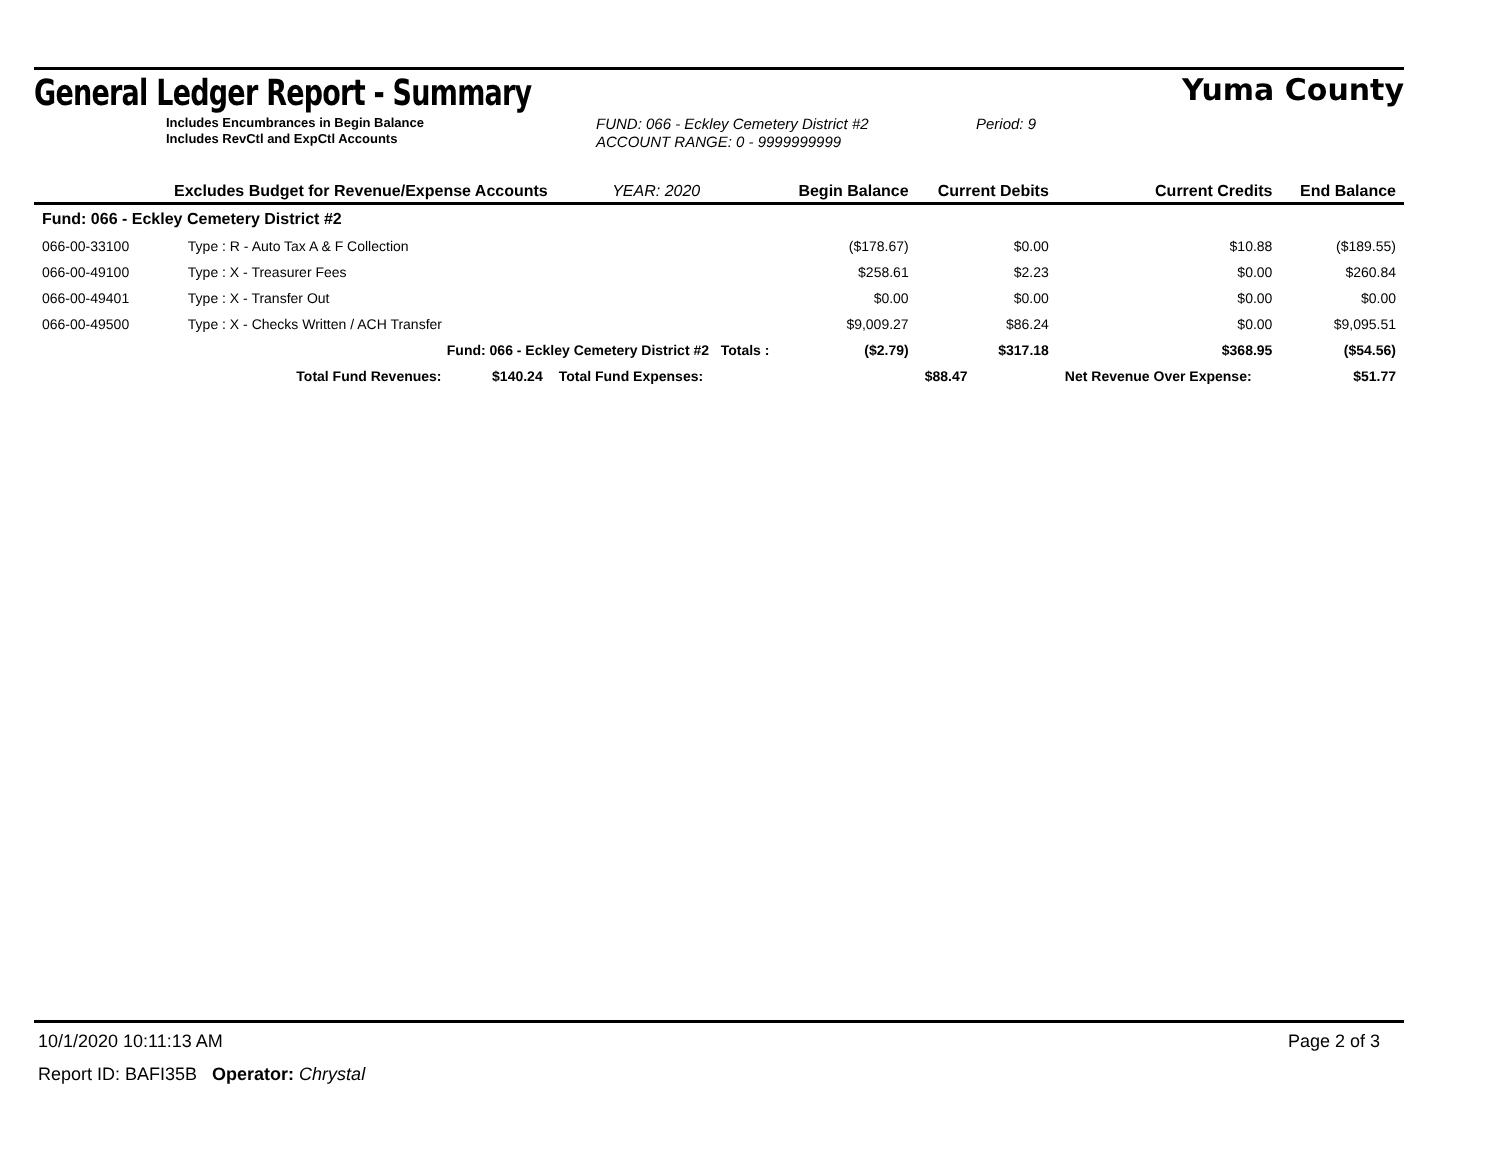General Ledger Report - Summary
Yuma County
Includes Encumbrances in Begin Balance
Includes RevCtl and ExpCtl Accounts
FUND: 066 - Eckley Cemetery District #2
ACCOUNT RANGE: 0 - 9999999999
Period: 9
| Excludes Budget for Revenue/Expense Accounts YEAR: 2020 | | | Begin Balance | Current Debits | Current Credits | End Balance |
| --- | --- | --- | --- | --- | --- | --- |
| Fund: 066 - Eckley Cemetery District #2 | | | | | | |
| 066-00-33100 | Type : R - Auto Tax A & F Collection | | ($178.67) | $0.00 | $10.88 | ($189.55) |
| 066-00-49100 | Type : X - Treasurer Fees | | $258.61 | $2.23 | $0.00 | $260.84 |
| 066-00-49401 | Type : X - Transfer Out | | $0.00 | $0.00 | $0.00 | $0.00 |
| 066-00-49500 | Type : X - Checks Written / ACH Transfer | | $9,009.27 | $86.24 | $0.00 | $9,095.51 |
| | Fund: 066 - Eckley Cemetery District #2 Totals : | | ($2.79) | $317.18 | $368.95 | ($54.56) |
| | Total Fund Revenues: $140.24 | Total Fund Expenses: | | $88.47 | Net Revenue Over Expense: | $51.77 |
10/1/2020 10:11:13 AM Page 2 of 3
Report ID: BAFI35B Operator: Chrystal